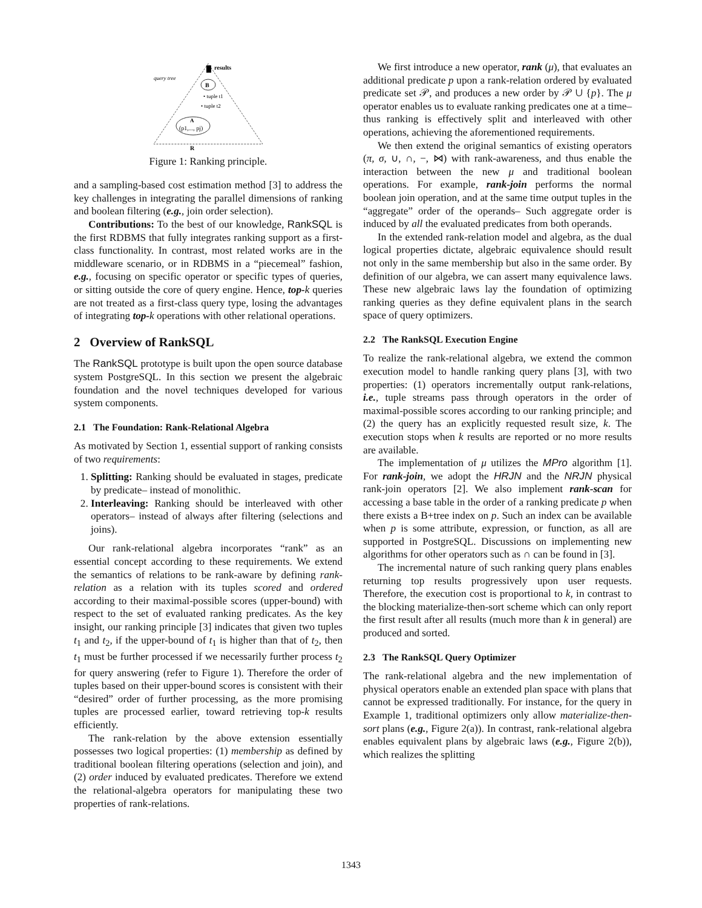results
query tree
B
• tuple t1
• tuple t2
A
(p1,..., pj)
R
Figure 1: Ranking principle.
and a sampling-based cost estimation method [3] to address the key challenges in integrating the parallel dimensions of ranking and boolean filtering (e.g., join order selection).
Contributions: To the best of our knowledge, RankSQL is the first RDBMS that fully integrates ranking support as a first-class functionality. In contrast, most related works are in the middleware scenario, or in RDBMS in a “piecemeal” fashion, e.g., focusing on specific operator or specific types of queries, or sitting outside the core of query engine. Hence, top-k queries are not treated as a first-class query type, losing the advantages of integrating top-k operations with other relational operations.
2 Overview of RankSQL
The RankSQL prototype is built upon the open source database system PostgreSQL. In this section we present the algebraic foundation and the novel techniques developed for various system components.
2.1 The Foundation: Rank-Relational Algebra
As motivated by Section 1, essential support of ranking consists of two requirements:
1. Splitting: Ranking should be evaluated in stages, predicate by predicate– instead of monolithic.
2. Interleaving: Ranking should be interleaved with other operators– instead of always after filtering (selections and joins).
Our rank-relational algebra incorporates “rank” as an essential concept according to these requirements. We extend the semantics of relations to be rank-aware by defining rank-relation as a relation with its tuples scored and ordered according to their maximal-possible scores (upper-bound) with respect to the set of evaluated ranking predicates. As the key insight, our ranking principle [3] indicates that given two tuples t<sub>1</sub> and t<sub>2</sub>, if the upper-bound of t<sub>1</sub> is higher than that of t<sub>2</sub>, then t<sub>1</sub> must be further processed if we necessarily further process t<sub>2</sub> for query answering (refer to Figure 1). Therefore the order of tuples based on their upper-bound scores is consistent with their “desired” order of further processing, as the more promising tuples are processed earlier, toward retrieving top-k results efficiently.
The rank-relation by the above extension essentially possesses two logical properties: (1) membership as defined by traditional boolean filtering operations (selection and join), and (2) order induced by evaluated predicates. Therefore we extend the relational-algebra operators for manipulating these two properties of rank-relations.
We first introduce a new operator, rank (μ), that evaluates an additional predicate p upon a rank-relation ordered by evaluated predicate set 𝒫, and produces a new order by 𝒫 ∪ {p}. The μ operator enables us to evaluate ranking predicates one at a time– thus ranking is effectively split and interleaved with other operations, achieving the aforementioned requirements.
We then extend the original semantics of existing operators (π, σ, ∪, ∩, −, ⋈) with rank-awareness, and thus enable the interaction between the new μ and traditional boolean operations. For example, rank-join performs the normal boolean join operation, and at the same time output tuples in the “aggregate” order of the operands– Such aggregate order is induced by all the evaluated predicates from both operands.
In the extended rank-relation model and algebra, as the dual logical properties dictate, algebraic equivalence should result not only in the same membership but also in the same order. By definition of our algebra, we can assert many equivalence laws. These new algebraic laws lay the foundation of optimizing ranking queries as they define equivalent plans in the search space of query optimizers.
2.2 The RankSQL Execution Engine
To realize the rank-relational algebra, we extend the common execution model to handle ranking query plans [3], with two properties: (1) operators incrementally output rank-relations, i.e., tuple streams pass through operators in the order of maximal-possible scores according to our ranking principle; and (2) the query has an explicitly requested result size, k. The execution stops when k results are reported or no more results are available.
The implementation of μ utilizes the MPro algorithm [1]. For rank-join, we adopt the HRJN and the NRJN physical rank-join operators [2]. We also implement rank-scan for accessing a base table in the order of a ranking predicate p when there exists a B+tree index on p. Such an index can be available when p is some attribute, expression, or function, as all are supported in PostgreSQL. Discussions on implementing new algorithms for other operators such as ∩ can be found in [3].
The incremental nature of such ranking query plans enables returning top results progressively upon user requests. Therefore, the execution cost is proportional to k, in contrast to the blocking materialize-then-sort scheme which can only report the first result after all results (much more than k in general) are produced and sorted.
2.3 The RankSQL Query Optimizer
The rank-relational algebra and the new implementation of physical operators enable an extended plan space with plans that cannot be expressed traditionally. For instance, for the query in Example 1, traditional optimizers only allow materialize-then-sort plans (e.g., Figure 2(a)). In contrast, rank-relational algebra enables equivalent plans by algebraic laws (e.g., Figure 2(b)), which realizes the splitting
1343